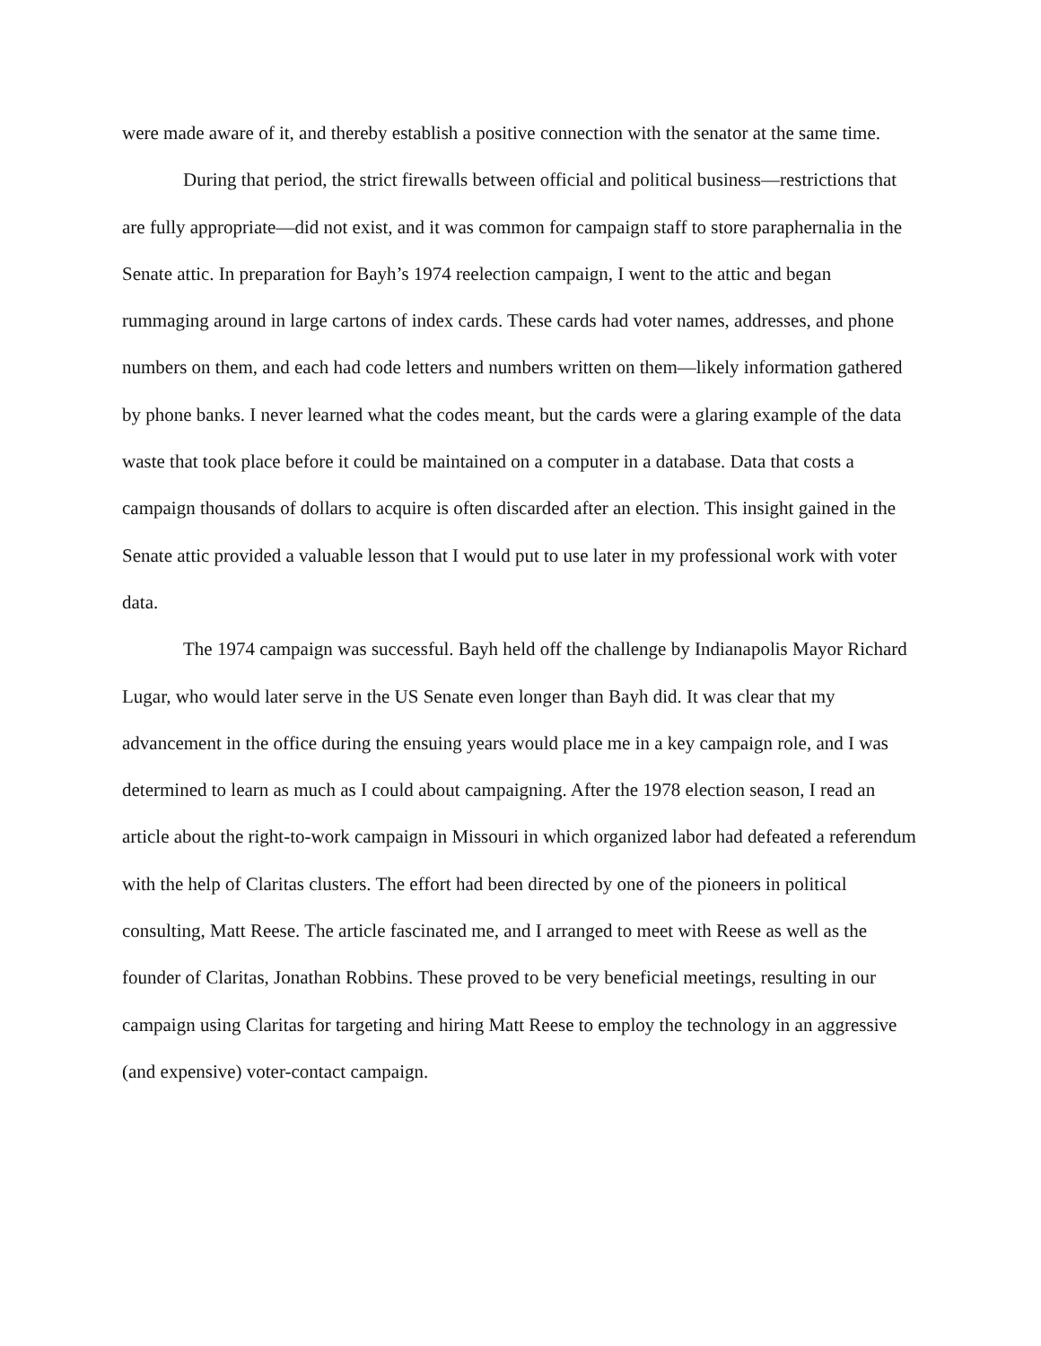were made aware of it, and thereby establish a positive connection with the senator at the same time.
During that period, the strict firewalls between official and political business—restrictions that are fully appropriate—did not exist, and it was common for campaign staff to store paraphernalia in the Senate attic. In preparation for Bayh’s 1974 reelection campaign, I went to the attic and began rummaging around in large cartons of index cards. These cards had voter names, addresses, and phone numbers on them, and each had code letters and numbers written on them—likely information gathered by phone banks. I never learned what the codes meant, but the cards were a glaring example of the data waste that took place before it could be maintained on a computer in a database. Data that costs a campaign thousands of dollars to acquire is often discarded after an election. This insight gained in the Senate attic provided a valuable lesson that I would put to use later in my professional work with voter data.
The 1974 campaign was successful. Bayh held off the challenge by Indianapolis Mayor Richard Lugar, who would later serve in the US Senate even longer than Bayh did. It was clear that my advancement in the office during the ensuing years would place me in a key campaign role, and I was determined to learn as much as I could about campaigning. After the 1978 election season, I read an article about the right-to-work campaign in Missouri in which organized labor had defeated a referendum with the help of Claritas clusters. The effort had been directed by one of the pioneers in political consulting, Matt Reese. The article fascinated me, and I arranged to meet with Reese as well as the founder of Claritas, Jonathan Robbins. These proved to be very beneficial meetings, resulting in our campaign using Claritas for targeting and hiring Matt Reese to employ the technology in an aggressive (and expensive) voter-contact campaign.